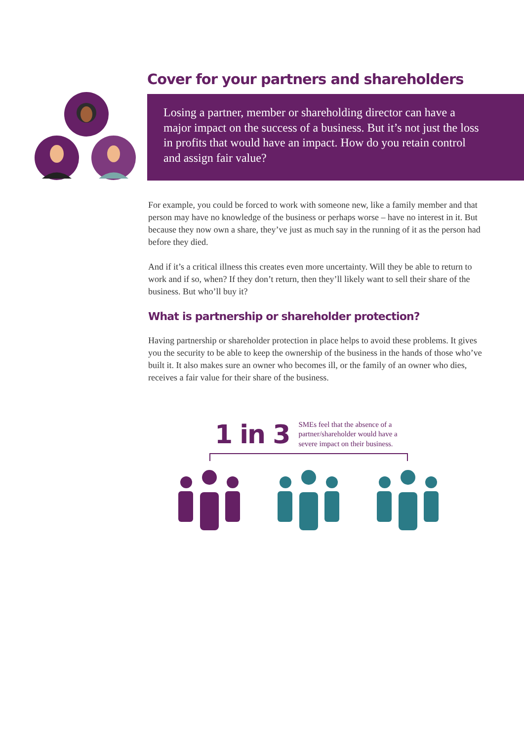Cover for your partners and shareholders
Losing a partner, member or shareholding director can have a major impact on the success of a business. But it’s not just the loss in profits that would have an impact. How do you retain control and assign fair value?
For example, you could be forced to work with someone new, like a family member and that person may have no knowledge of the business or perhaps worse – have no interest in it. But because they now own a share, they’ve just as much say in the running of it as the person had before they died.
And if it’s a critical illness this creates even more uncertainty. Will they be able to return to work and if so, when? If they don’t return, then they’ll likely want to sell their share of the business. But who’ll buy it?
What is partnership or shareholder protection?
Having partnership or shareholder protection in place helps to avoid these problems. It gives you the security to be able to keep the ownership of the business in the hands of those who’ve built it. It also makes sure an owner who becomes ill, or the family of an owner who dies, receives a fair value for their share of the business.
1 in 3
SMEs feel that the absence of a partner/shareholder would have a severe impact on their business.